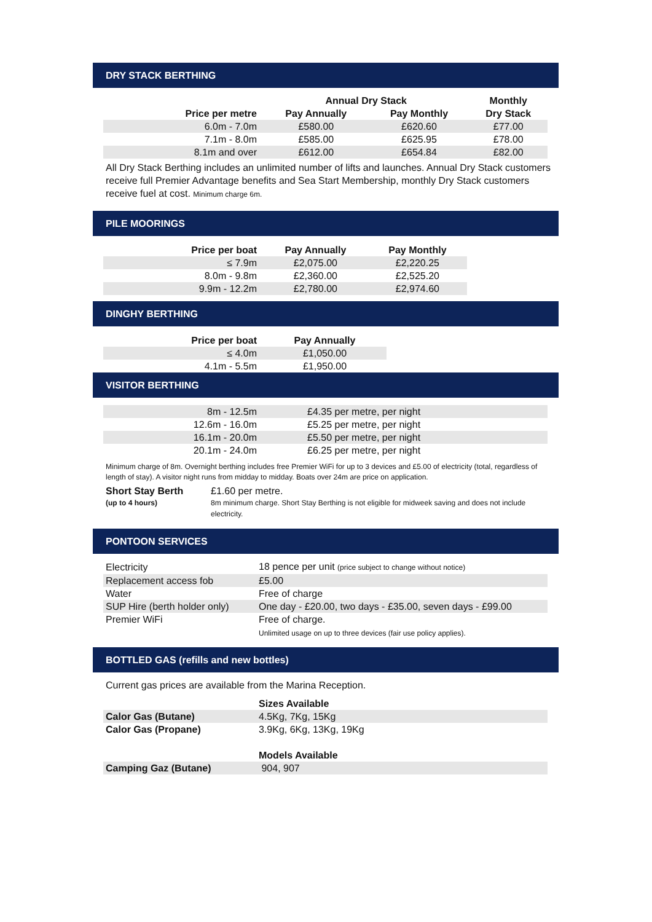DRY STACK BERTHING
| | Annual Dry Stack | | Monthly |
| --- | --- | --- | --- |
| Price per metre | Pay Annually | Pay Monthly | Dry Stack |
| 6.0m - 7.0m | £580.00 | £620.60 | £77.00 |
| 7.1m - 8.0m | £585.00 | £625.95 | £78.00 |
| 8.1m and over | £612.00 | £654.84 | £82.00 |
All Dry Stack Berthing includes an unlimited number of lifts and launches. Annual Dry Stack customers receive full Premier Advantage benefits and Sea Start Membership, monthly Dry Stack customers receive fuel at cost. Minimum charge 6m.
PILE MOORINGS
| Price per boat | Pay Annually | Pay Monthly |
| --- | --- | --- |
| ≤ 7.9m | £2,075.00 | £2,220.25 |
| 8.0m - 9.8m | £2,360.00 | £2,525.20 |
| 9.9m - 12.2m | £2,780.00 | £2,974.60 |
DINGHY BERTHING
| Price per boat | Pay Annually |
| --- | --- |
| ≤ 4.0m | £1,050.00 |
| 4.1m - 5.5m | £1,950.00 |
VISITOR BERTHING
| 8m - 12.5m | £4.35 per metre, per night |
| 12.6m - 16.0m | £5.25 per metre, per night |
| 16.1m - 20.0m | £5.50 per metre, per night |
| 20.1m - 24.0m | £6.25 per metre, per night |
Minimum charge of 8m. Overnight berthing includes free Premier WiFi for up to 3 devices and £5.00 of electricity (total, regardless of length of stay). A visitor night runs from midday to midday. Boats over 24m are price on application.
Short Stay Berth
(up to 4 hours)
£1.60 per metre.
8m minimum charge. Short Stay Berthing is not eligible for midweek saving and does not include electricity.
PONTOON SERVICES
| Electricity | 18 pence per unit (price subject to change without notice) |
| Replacement access fob | £5.00 |
| Water | Free of charge |
| SUP Hire (berth holder only) | One day - £20.00, two days - £35.00, seven days - £99.00 |
| Premier WiFi | Free of charge. Unlimited usage on up to three devices (fair use policy applies). |
BOTTLED GAS (refills and new bottles)
Current gas prices are available from the Marina Reception.
| | Sizes Available |
| Calor Gas (Butane) | 4.5Kg, 7Kg, 15Kg |
| Calor Gas (Propane) | 3.9Kg, 6Kg, 13Kg, 19Kg |
| | Models Available |
| Camping Gaz (Butane) | 904, 907 |